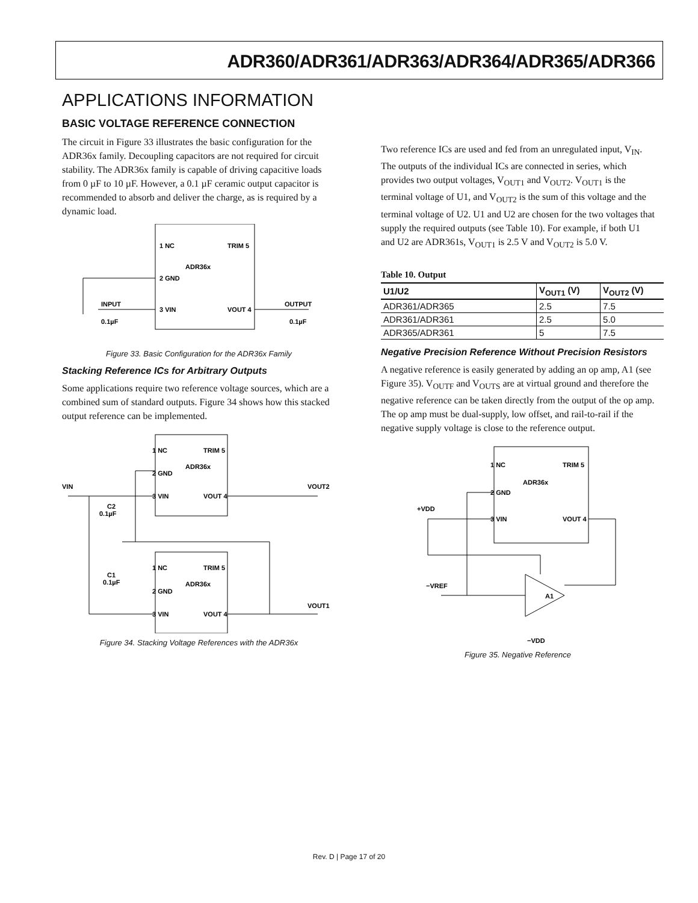ADR360/ADR361/ADR363/ADR364/ADR365/ADR366
APPLICATIONS INFORMATION
BASIC VOLTAGE REFERENCE CONNECTION
The circuit in Figure 33 illustrates the basic configuration for the ADR36x family. Decoupling capacitors are not required for circuit stability. The ADR36x family is capable of driving capacitive loads from 0 µF to 10 µF. However, a 0.1 µF ceramic output capacitor is recommended to absorb and deliver the charge, as is required by a dynamic load.
1 NC
TRIM 5
ADR36x
2 GND
3 VIN
VOUT 4
INPUT
OUTPUT
0.1µF
0.1µF
Figure 33. Basic Configuration for the ADR36x Family
Stacking Reference ICs for Arbitrary Outputs
Some applications require two reference voltage sources, which are a combined sum of standard outputs. Figure 34 shows how this stacked output reference can be implemented.
1 NC
TRIM 5
ADR36x
2 GND
3 VIN
VOUT 4
VIN
VOUT2
C2
0.1µF
1 NC
TRIM 5
ADR36x
C1
0.1µF
2 GND
3 VIN
VOUT 4
VOUT1
Figure 34. Stacking Voltage References with the ADR36x
Two reference ICs are used and fed from an unregulated input, V<sub>IN</sub>. The outputs of the individual ICs are connected in series, which provides two output voltages, V<sub>OUT1</sub> and V<sub>OUT2</sub>. V<sub>OUT1</sub> is the terminal voltage of U1, and V<sub>OUT2</sub> is the sum of this voltage and the terminal voltage of U2. U1 and U2 are chosen for the two voltages that supply the required outputs (see Table 10). For example, if both U1 and U2 are ADR361s, V<sub>OUT1</sub> is 2.5 V and V<sub>OUT2</sub> is 5.0 V.
Table 10. Output
| U1/U2 | V<sub>OUT1</sub> (V) | V<sub>OUT2</sub> (V) |
| --- | --- | --- |
| ADR361/ADR365 | 2.5 | 7.5 |
| ADR361/ADR361 | 2.5 | 5.0 |
| ADR365/ADR361 | 5 | 7.5 |
Negative Precision Reference Without Precision Resistors
A negative reference is easily generated by adding an op amp, A1 (see Figure 35). V<sub>OUTF</sub> and V<sub>OUTS</sub> are at virtual ground and therefore the negative reference can be taken directly from the output of the op amp. The op amp must be dual-supply, low offset, and rail-to-rail if the negative supply voltage is close to the reference output.
1 NC
TRIM 5
ADR36x
2 GND
3 VIN
VOUT 4
+VDD
−VREF
A1
−VDD
Figure 35. Negative Reference
Rev. D | Page 17 of 20